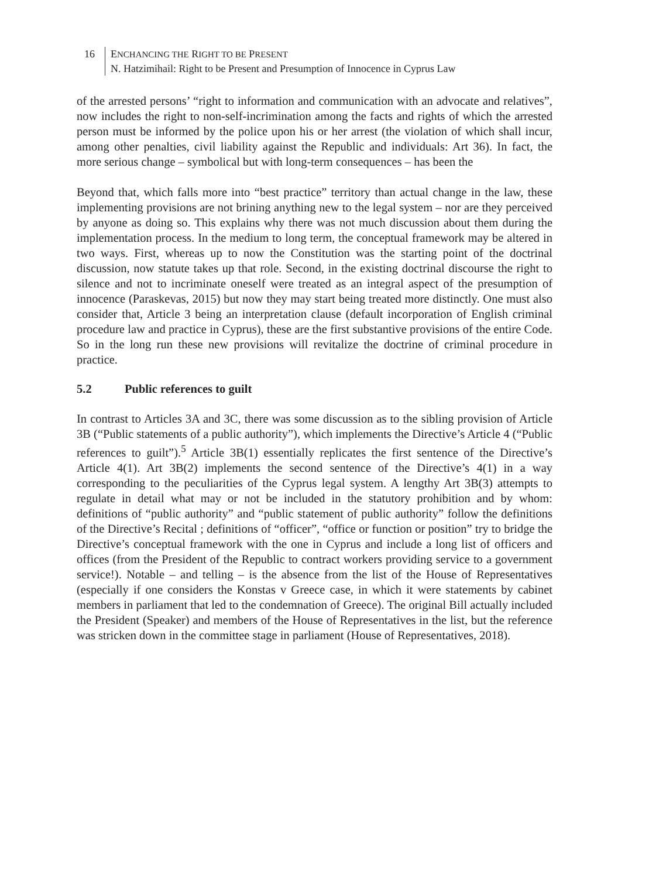16 ENCHANCING THE RIGHT TO BE PRESENT
N. Hatzimihail: Right to be Present and Presumption of Innocence in Cyprus Law
of the arrested persons’ “right to information and communication with an advocate and relatives”, now includes the right to non-self-incrimination among the facts and rights of which the arrested person must be informed by the police upon his or her arrest (the violation of which shall incur, among other penalties, civil liability against the Republic and individuals: Art 36). In fact, the more serious change – symbolical but with long-term consequences – has been the
Beyond that, which falls more into “best practice” territory than actual change in the law, these implementing provisions are not brining anything new to the legal system – nor are they perceived by anyone as doing so. This explains why there was not much discussion about them during the implementation process. In the medium to long term, the conceptual framework may be altered in two ways. First, whereas up to now the Constitution was the starting point of the doctrinal discussion, now statute takes up that role. Second, in the existing doctrinal discourse the right to silence and not to incriminate oneself were treated as an integral aspect of the presumption of innocence (Paraskevas, 2015) but now they may start being treated more distinctly. One must also consider that, Article 3 being an interpretation clause (default incorporation of English criminal procedure law and practice in Cyprus), these are the first substantive provisions of the entire Code. So in the long run these new provisions will revitalize the doctrine of criminal procedure in practice.
5.2 Public references to guilt
In contrast to Articles 3A and 3C, there was some discussion as to the sibling provision of Article 3B (“Public statements of a public authority”), which implements the Directive’s Article 4 (“Public references to guilt”).<sup>5</sup> Article 3B(1) essentially replicates the first sentence of the Directive’s Article 4(1). Art 3B(2) implements the second sentence of the Directive’s 4(1) in a way corresponding to the peculiarities of the Cyprus legal system. A lengthy Art 3B(3) attempts to regulate in detail what may or not be included in the statutory prohibition and by whom: definitions of “public authority” and “public statement of public authority” follow the definitions of the Directive’s Recital ; definitions of “officer”, “office or function or position” try to bridge the Directive’s conceptual framework with the one in Cyprus and include a long list of officers and offices (from the President of the Republic to contract workers providing service to a government service!). Notable – and telling – is the absence from the list of the House of Representatives (especially if one considers the Konstas v Greece case, in which it were statements by cabinet members in parliament that led to the condemnation of Greece). The original Bill actually included the President (Speaker) and members of the House of Representatives in the list, but the reference was stricken down in the committee stage in parliament (House of Representatives, 2018).